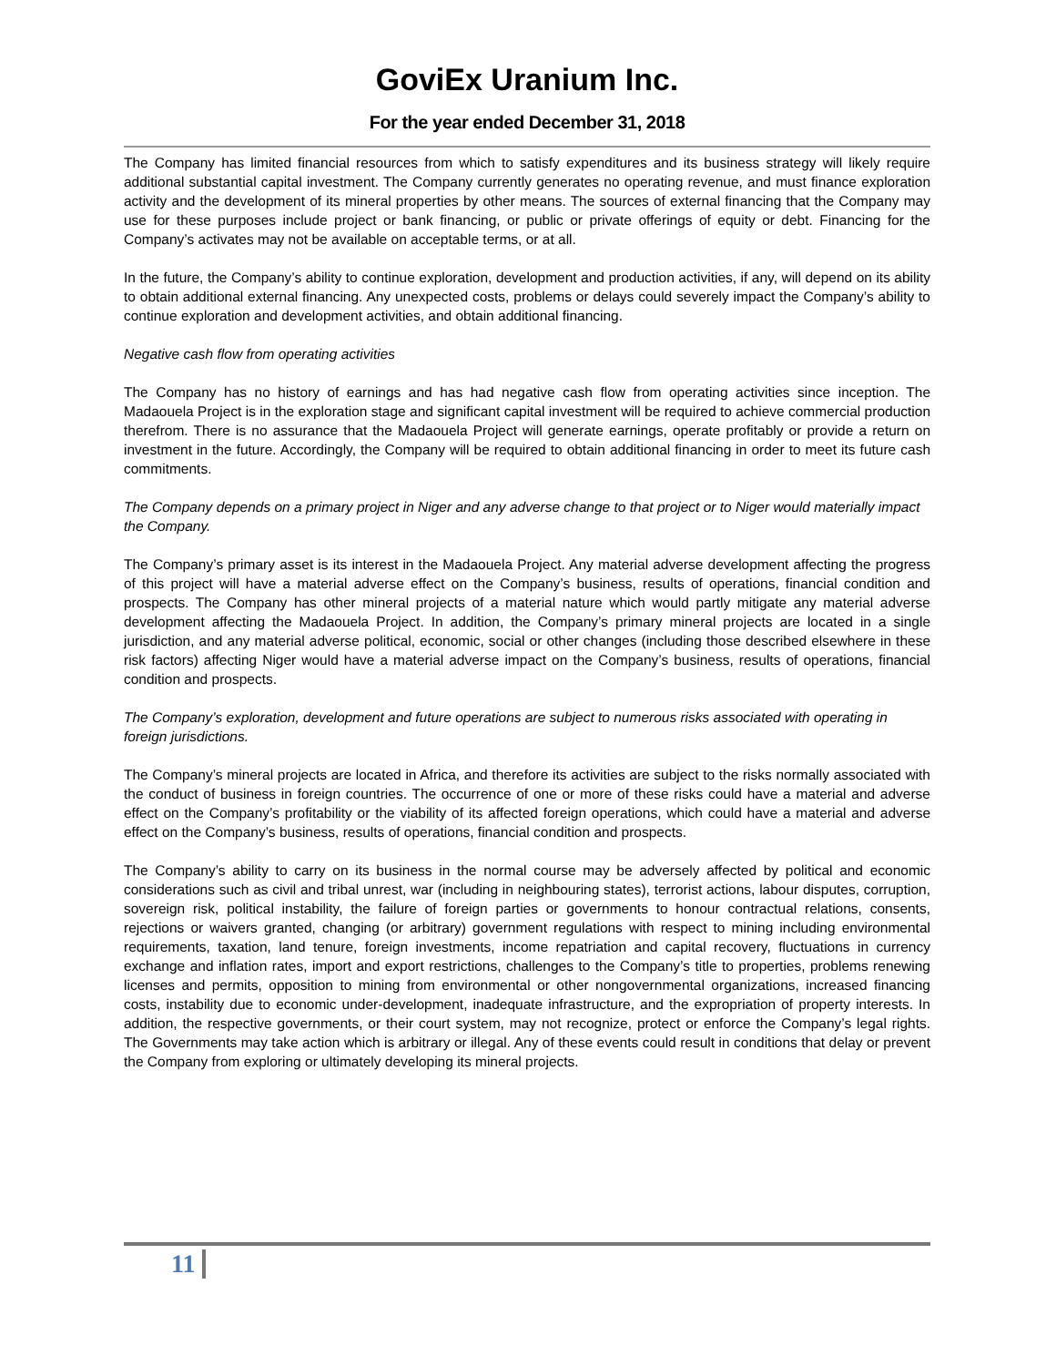GoviEx Uranium Inc.
For the year ended December 31, 2018
The Company has limited financial resources from which to satisfy expenditures and its business strategy will likely require additional substantial capital investment. The Company currently generates no operating revenue, and must finance exploration activity and the development of its mineral properties by other means. The sources of external financing that the Company may use for these purposes include project or bank financing, or public or private offerings of equity or debt. Financing for the Company’s activates may not be available on acceptable terms, or at all.
In the future, the Company’s ability to continue exploration, development and production activities, if any, will depend on its ability to obtain additional external financing. Any unexpected costs, problems or delays could severely impact the Company’s ability to continue exploration and development activities, and obtain additional financing.
Negative cash flow from operating activities
The Company has no history of earnings and has had negative cash flow from operating activities since inception. The Madaouela Project is in the exploration stage and significant capital investment will be required to achieve commercial production therefrom. There is no assurance that the Madaouela Project will generate earnings, operate profitably or provide a return on investment in the future. Accordingly, the Company will be required to obtain additional financing in order to meet its future cash commitments.
The Company depends on a primary project in Niger and any adverse change to that project or to Niger would materially impact the Company.
The Company’s primary asset is its interest in the Madaouela Project. Any material adverse development affecting the progress of this project will have a material adverse effect on the Company’s business, results of operations, financial condition and prospects. The Company has other mineral projects of a material nature which would partly mitigate any material adverse development affecting the Madaouela Project. In addition, the Company’s primary mineral projects are located in a single jurisdiction, and any material adverse political, economic, social or other changes (including those described elsewhere in these risk factors) affecting Niger would have a material adverse impact on the Company’s business, results of operations, financial condition and prospects.
The Company’s exploration, development and future operations are subject to numerous risks associated with operating in foreign jurisdictions.
The Company’s mineral projects are located in Africa, and therefore its activities are subject to the risks normally associated with the conduct of business in foreign countries. The occurrence of one or more of these risks could have a material and adverse effect on the Company’s profitability or the viability of its affected foreign operations, which could have a material and adverse effect on the Company’s business, results of operations, financial condition and prospects.
The Company’s ability to carry on its business in the normal course may be adversely affected by political and economic considerations such as civil and tribal unrest, war (including in neighbouring states), terrorist actions, labour disputes, corruption, sovereign risk, political instability, the failure of foreign parties or governments to honour contractual relations, consents, rejections or waivers granted, changing (or arbitrary) government regulations with respect to mining including environmental requirements, taxation, land tenure, foreign investments, income repatriation and capital recovery, fluctuations in currency exchange and inflation rates, import and export restrictions, challenges to the Company’s title to properties, problems renewing licenses and permits, opposition to mining from environmental or other nongovernmental organizations, increased financing costs, instability due to economic under-development, inadequate infrastructure, and the expropriation of property interests. In addition, the respective governments, or their court system, may not recognize, protect or enforce the Company’s legal rights. The Governments may take action which is arbitrary or illegal. Any of these events could result in conditions that delay or prevent the Company from exploring or ultimately developing its mineral projects.
11